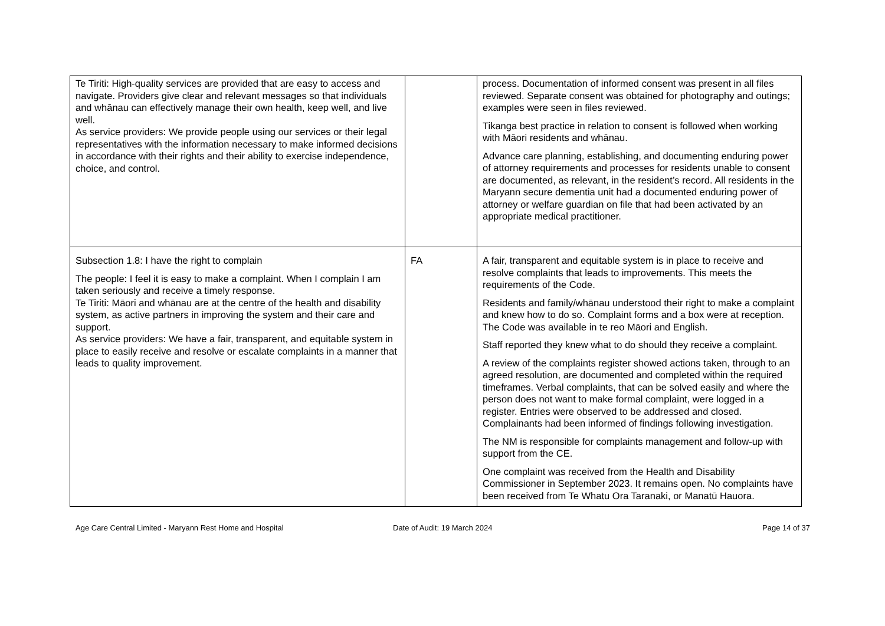| Te Tiriti: High-quality services are provided that are easy to access and navigate. Providers give clear and relevant messages so that individuals and whānau can effectively manage their own health, keep well, and live well. As service providers: We provide people using our services or their legal representatives with the information necessary to make informed decisions in accordance with their rights and their ability to exercise independence, choice, and control. | | process. Documentation of informed consent was present in all files reviewed. Separate consent was obtained for photography and outings; examples were seen in files reviewed. Tikanga best practice in relation to consent is followed when working with Māori residents and whānau. Advance care planning, establishing, and documenting enduring power of attorney requirements and processes for residents unable to consent are documented, as relevant, in the resident’s record. All residents in the Maryann secure dementia unit had a documented enduring power of attorney or welfare guardian on file that had been activated by an appropriate medical practitioner. |
| Subsection 1.8: I have the right to complain The people: I feel it is easy to make a complaint. When I complain I am taken seriously and receive a timely response. Te Tiriti: Māori and whānau are at the centre of the health and disability system, as active partners in improving the system and their care and support. As service providers: We have a fair, transparent, and equitable system in place to easily receive and resolve or escalate complaints in a manner that leads to quality improvement. | FA | A fair, transparent and equitable system is in place to receive and resolve complaints that leads to improvements. This meets the requirements of the Code. Residents and family/whānau understood their right to make a complaint and knew how to do so. Complaint forms and a box were at reception. The Code was available in te reo Māori and English. Staff reported they knew what to do should they receive a complaint. A review of the complaints register showed actions taken, through to an agreed resolution, are documented and completed within the required timeframes. Verbal complaints, that can be solved easily and where the person does not want to make formal complaint, were logged in a register. Entries were observed to be addressed and closed. Complainants had been informed of findings following investigation. The NM is responsible for complaints management and follow-up with support from the CE. One complaint was received from the Health and Disability Commissioner in September 2023. It remains open. No complaints have been received from Te Whatu Ora Taranaki, or Manatū Hauora. |
Age Care Central Limited - Maryann Rest Home and Hospital Date of Audit: 19 March 2024 Page 14 of 37